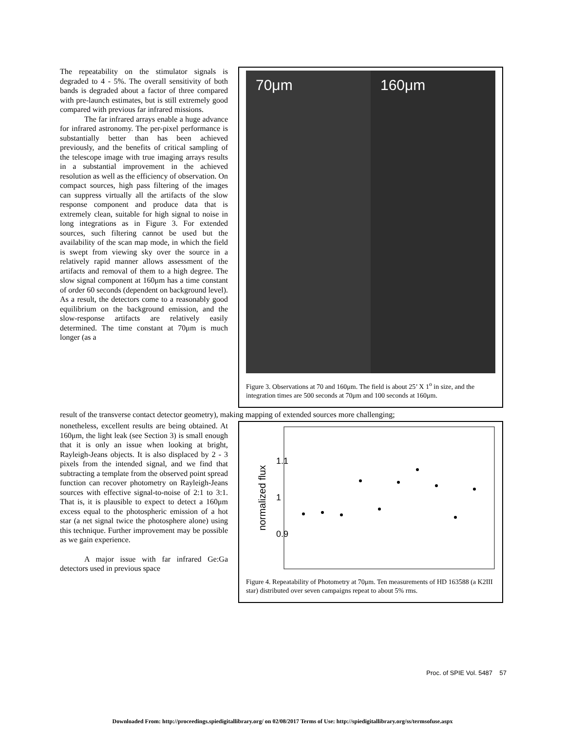The repeatability on the stimulator signals is degraded to 4 - 5%. The overall sensitivity of both bands is degraded about a factor of three compared with pre-launch estimates, but is still extremely good compared with previous far infrared missions.
The far infrared arrays enable a huge advance for infrared astronomy. The per-pixel performance is substantially better than has been achieved previously, and the benefits of critical sampling of the telescope image with true imaging arrays results in a substantial improvement in the achieved resolution as well as the efficiency of observation. On compact sources, high pass filtering of the images can suppress virtually all the artifacts of the slow response component and produce data that is extremely clean, suitable for high signal to noise in long integrations as in Figure 3. For extended sources, such filtering cannot be used but the availability of the scan map mode, in which the field is swept from viewing sky over the source in a relatively rapid manner allows assessment of the artifacts and removal of them to a high degree. The slow signal component at 160μm has a time constant of order 60 seconds (dependent on background level). As a result, the detectors come to a reasonably good equilibrium on the background emission, and the slow-response artifacts are relatively easily determined. The time constant at 70μm is much longer (as a
70μm 160μm
Figure 3. Observations at 70 and 160μm. The field is about 25’ X 1<sup>o</sup> in size, and the integration times are 500 seconds at 70μm and 100 seconds at 160μm.
result of the transverse contact detector geometry), making mapping of extended sources more challenging;
nonetheless, excellent results are being obtained. At 160μm, the light leak (see Section 3) is small enough that it is only an issue when looking at bright, Rayleigh-Jeans objects. It is also displaced by 2 - 3 pixels from the intended signal, and we find that subtracting a template from the observed point spread function can recover photometry on Rayleigh-Jeans sources with effective signal-to-noise of 2:1 to 3:1. That is, it is plausible to expect to detect a 160μm excess equal to the photospheric emission of a hot star (a net signal twice the photosphere alone) using this technique. Further improvement may be possible as we gain experience.
A major issue with far infrared Ge:Ga detectors used in previous space
normalized flux
1.1
1
0.9
Figure 4. Repeatability of Photometry at 70μm. Ten measurements of HD 163588 (a K2III star) distributed over seven campaigns repeat to about 5% rms.
Proc. of SPIE Vol. 5487 57
Downloaded From: http://proceedings.spiedigitallibrary.org/ on 02/08/2017 Terms of Use: http://spiedigitallibrary.org/ss/termsofuse.aspx